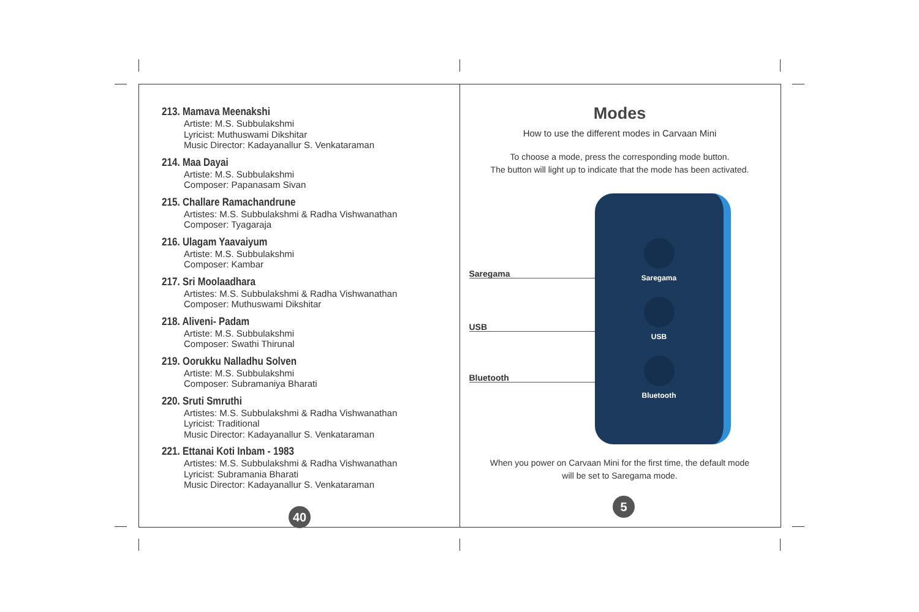213. Mamava Meenakshi
Artiste: M.S. Subbulakshmi
Lyricist: Muthuswami Dikshitar
Music Director: Kadayanallur S. Venkataraman
214. Maa Dayai
Artiste: M.S. Subbulakshmi
Composer: Papanasam Sivan
215. Challare Ramachandrune
Artistes: M.S. Subbulakshmi & Radha Vishwanathan
Composer: Tyagaraja
216. Ulagam Yaavaiyum
Artiste: M.S. Subbulakshmi
Composer: Kambar
217. Sri Moolaadhara
Artistes: M.S. Subbulakshmi & Radha Vishwanathan
Composer: Muthuswami Dikshitar
218. Aliveni- Padam
Artiste: M.S. Subbulakshmi
Composer: Swathi Thirunal
219. Oorukku Nalladhu Solven
Artiste: M.S. Subbulakshmi
Composer: Subramaniya Bharati
220. Sruti Smruthi
Artistes: M.S. Subbulakshmi & Radha Vishwanathan
Lyricist: Traditional
Music Director: Kadayanallur S. Venkataraman
221. Ettanai Koti Inbam - 1983
Artistes: M.S. Subbulakshmi & Radha Vishwanathan
Lyricist: Subramania Bharati
Music Director: Kadayanallur S. Venkataraman
40
Modes
How to use the different modes in Carvaan Mini
To choose a mode, press the corresponding mode button.
The button will light up to indicate that the mode has been activated.
Saregama
USB
Bluetooth
Saregama
USB
Bluetooth
When you power on Carvaan Mini for the first time, the default mode
will be set to Saregama mode.
5